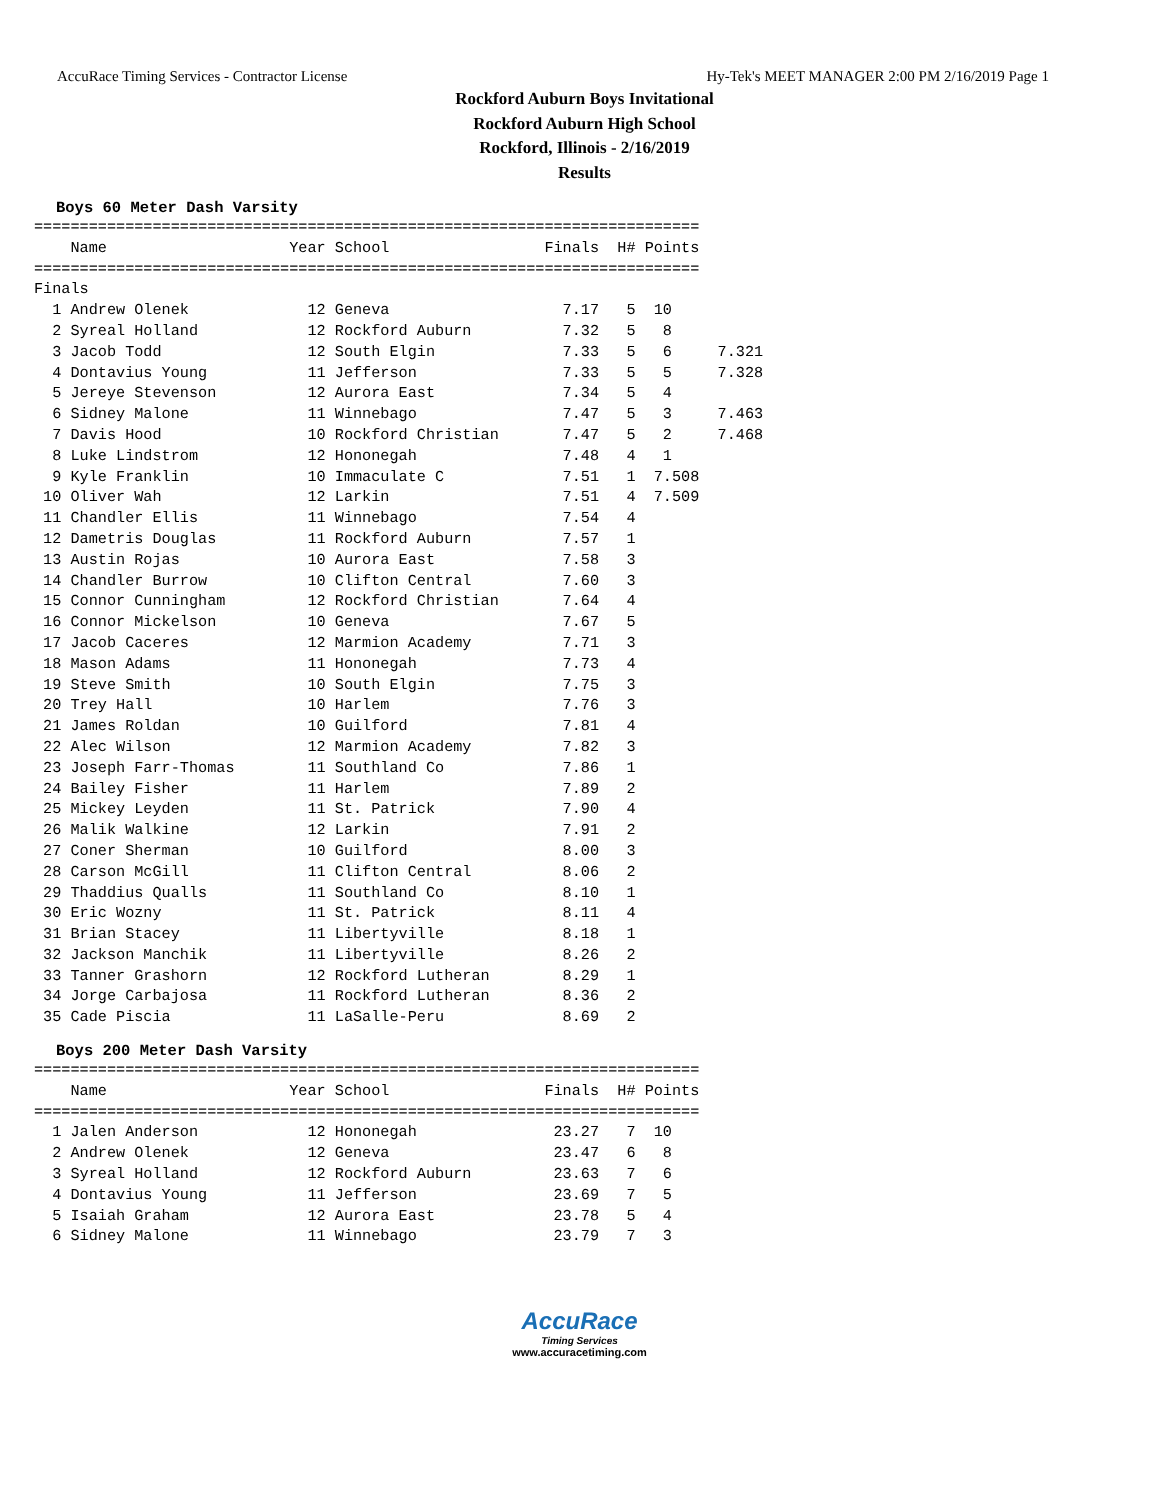AccuRace Timing Services - Contractor License Hy-Tek's MEET MANAGER 2:00 PM 2/16/2019 Page 1
Rockford Auburn Boys Invitational
Rockford Auburn High School
Rockford, Illinois - 2/16/2019
Results
Boys 60 Meter Dash Varsity
=========================================================================
    Name                    Year School                 Finals  H# Points
=========================================================================
Finals
  1 Andrew Olenek             12 Geneva                   7.17   5  10
  2 Syreal Holland            12 Rockford Auburn          7.32   5   8
  3 Jacob Todd                12 South Elgin              7.33   5   6     7.321
  4 Dontavius Young           11 Jefferson                7.33   5   5     7.328
  5 Jereye Stevenson          12 Aurora East              7.34   5   4
  6 Sidney Malone             11 Winnebago                7.47   5   3     7.463
  7 Davis Hood                10 Rockford Christian       7.47   5   2     7.468
  8 Luke Lindstrom            12 Hononegah                7.48   4   1
  9 Kyle Franklin             10 Immaculate C             7.51   1  7.508
 10 Oliver Wah                12 Larkin                   7.51   4  7.509
 11 Chandler Ellis            11 Winnebago                7.54   4
 12 Dametris Douglas          11 Rockford Auburn          7.57   1
 13 Austin Rojas              10 Aurora East              7.58   3
 14 Chandler Burrow           10 Clifton Central          7.60   3
 15 Connor Cunningham         12 Rockford Christian       7.64   4
 16 Connor Mickelson          10 Geneva                   7.67   5
 17 Jacob Caceres             12 Marmion Academy          7.71   3
 18 Mason Adams               11 Hononegah                7.73   4
 19 Steve Smith               10 South Elgin              7.75   3
 20 Trey Hall                 10 Harlem                   7.76   3
 21 James Roldan              10 Guilford                 7.81   4
 22 Alec Wilson               12 Marmion Academy          7.82   3
 23 Joseph Farr-Thomas        11 Southland Co             7.86   1
 24 Bailey Fisher             11 Harlem                   7.89   2
 25 Mickey Leyden             11 St. Patrick              7.90   4
 26 Malik Walkine             12 Larkin                   7.91   2
 27 Coner Sherman             10 Guilford                 8.00   3
 28 Carson McGill             11 Clifton Central          8.06   2
 29 Thaddius Qualls           11 Southland Co             8.10   1
 30 Eric Wozny                11 St. Patrick              8.11   4
 31 Brian Stacey              11 Libertyville             8.18   1
 32 Jackson Manchik           11 Libertyville             8.26   2
 33 Tanner Grashorn           12 Rockford Lutheran        8.29   1
 34 Jorge Carbajosa           11 Rockford Lutheran        8.36   2
 35 Cade Piscia               11 LaSalle-Peru             8.69   2
Boys 200 Meter Dash Varsity
=========================================================================
    Name                    Year School                 Finals  H# Points
=========================================================================
  1 Jalen Anderson            12 Hononegah               23.27   7  10
  2 Andrew Olenek             12 Geneva                  23.47   6   8
  3 Syreal Holland            12 Rockford Auburn         23.63   7   6
  4 Dontavius Young           11 Jefferson               23.69   7   5
  5 Isaiah Graham             12 Aurora East             23.78   5   4
  6 Sidney Malone             11 Winnebago               23.79   7   3
AccuRace
Timing Services
www.accuracetiming.com